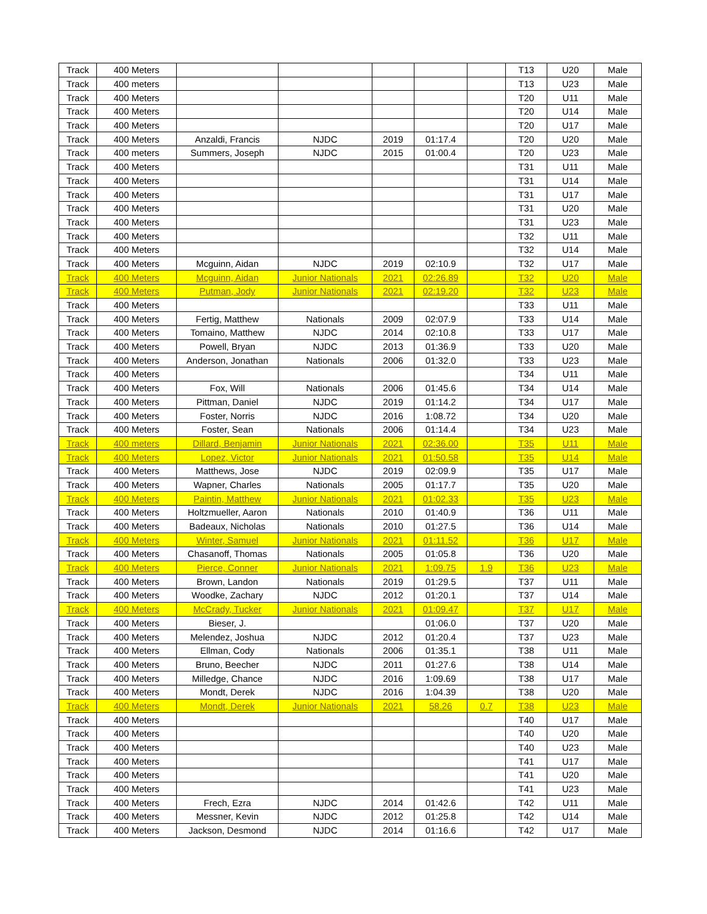| Track | 400 Meters | | | | | | T13 | U20 | Male |
| Track | 400 meters | | | | | | T13 | U23 | Male |
| Track | 400 Meters | | | | | | T20 | U11 | Male |
| Track | 400 Meters | | | | | | T20 | U14 | Male |
| Track | 400 Meters | | | | | | T20 | U17 | Male |
| Track | 400 Meters | Anzaldi, Francis | NJDC | 2019 | 01:17.4 | | T20 | U20 | Male |
| Track | 400 meters | Summers, Joseph | NJDC | 2015 | 01:00.4 | | T20 | U23 | Male |
| Track | 400 Meters | | | | | | T31 | U11 | Male |
| Track | 400 Meters | | | | | | T31 | U14 | Male |
| Track | 400 Meters | | | | | | T31 | U17 | Male |
| Track | 400 Meters | | | | | | T31 | U20 | Male |
| Track | 400 Meters | | | | | | T31 | U23 | Male |
| Track | 400 Meters | | | | | | T32 | U11 | Male |
| Track | 400 Meters | | | | | | T32 | U14 | Male |
| Track | 400 Meters | Mcguinn, Aidan | NJDC | 2019 | 02:10.9 | | T32 | U17 | Male |
| Track | 400 Meters | Mcguinn, Aidan | Junior Nationals | 2021 | 02:26.89 | | T32 | U20 | Male |
| Track | 400 Meters | Putman, Jody | Junior Nationals | 2021 | 02:19.20 | | T32 | U23 | Male |
| Track | 400 Meters | | | | | | T33 | U11 | Male |
| Track | 400 Meters | Fertig, Matthew | Nationals | 2009 | 02:07.9 | | T33 | U14 | Male |
| Track | 400 Meters | Tomaino, Matthew | NJDC | 2014 | 02:10.8 | | T33 | U17 | Male |
| Track | 400 Meters | Powell, Bryan | NJDC | 2013 | 01:36.9 | | T33 | U20 | Male |
| Track | 400 Meters | Anderson, Jonathan | Nationals | 2006 | 01:32.0 | | T33 | U23 | Male |
| Track | 400 Meters | | | | | | T34 | U11 | Male |
| Track | 400 Meters | Fox, Will | Nationals | 2006 | 01:45.6 | | T34 | U14 | Male |
| Track | 400 Meters | Pittman, Daniel | NJDC | 2019 | 01:14.2 | | T34 | U17 | Male |
| Track | 400 Meters | Foster, Norris | NJDC | 2016 | 1:08.72 | | T34 | U20 | Male |
| Track | 400 Meters | Foster, Sean | Nationals | 2006 | 01:14.4 | | T34 | U23 | Male |
| Track | 400 meters | Dillard, Benjamin | Junior Nationals | 2021 | 02:36.00 | | T35 | U11 | Male |
| Track | 400 Meters | Lopez, Victor | Junior Nationals | 2021 | 01:50.58 | | T35 | U14 | Male |
| Track | 400 Meters | Matthews, Jose | NJDC | 2019 | 02:09.9 | | T35 | U17 | Male |
| Track | 400 Meters | Wapner, Charles | Nationals | 2005 | 01:17.7 | | T35 | U20 | Male |
| Track | 400 Meters | Paintin, Matthew | Junior Nationals | 2021 | 01:02.33 | | T35 | U23 | Male |
| Track | 400 Meters | Holtzmueller, Aaron | Nationals | 2010 | 01:40.9 | | T36 | U11 | Male |
| Track | 400 Meters | Badeaux, Nicholas | Nationals | 2010 | 01:27.5 | | T36 | U14 | Male |
| Track | 400 Meters | Winter, Samuel | Junior Nationals | 2021 | 01:11.52 | | T36 | U17 | Male |
| Track | 400 Meters | Chasanoff, Thomas | Nationals | 2005 | 01:05.8 | | T36 | U20 | Male |
| Track | 400 Meters | Pierce, Conner | Junior Nationals | 2021 | 1:09.75 | 1.9 | T36 | U23 | Male |
| Track | 400 Meters | Brown, Landon | Nationals | 2019 | 01:29.5 | | T37 | U11 | Male |
| Track | 400 Meters | Woodke, Zachary | NJDC | 2012 | 01:20.1 | | T37 | U14 | Male |
| Track | 400 Meters | McCrady, Tucker | Junior Nationals | 2021 | 01:09.47 | | T37 | U17 | Male |
| Track | 400 Meters | Bieser, J. | | | 01:06.0 | | T37 | U20 | Male |
| Track | 400 Meters | Melendez, Joshua | NJDC | 2012 | 01:20.4 | | T37 | U23 | Male |
| Track | 400 Meters | Ellman, Cody | Nationals | 2006 | 01:35.1 | | T38 | U11 | Male |
| Track | 400 Meters | Bruno, Beecher | NJDC | 2011 | 01:27.6 | | T38 | U14 | Male |
| Track | 400 Meters | Milledge, Chance | NJDC | 2016 | 1:09.69 | | T38 | U17 | Male |
| Track | 400 Meters | Mondt, Derek | NJDC | 2016 | 1:04.39 | | T38 | U20 | Male |
| Track | 400 Meters | Mondt, Derek | Junior Nationals | 2021 | 58.26 | 0.7 | T38 | U23 | Male |
| Track | 400 Meters | | | | | | T40 | U17 | Male |
| Track | 400 Meters | | | | | | T40 | U20 | Male |
| Track | 400 Meters | | | | | | T40 | U23 | Male |
| Track | 400 Meters | | | | | | T41 | U17 | Male |
| Track | 400 Meters | | | | | | T41 | U20 | Male |
| Track | 400 Meters | | | | | | T41 | U23 | Male |
| Track | 400 Meters | Frech, Ezra | NJDC | 2014 | 01:42.6 | | T42 | U11 | Male |
| Track | 400 Meters | Messner, Kevin | NJDC | 2012 | 01:25.8 | | T42 | U14 | Male |
| Track | 400 Meters | Jackson, Desmond | NJDC | 2014 | 01:16.6 | | T42 | U17 | Male |